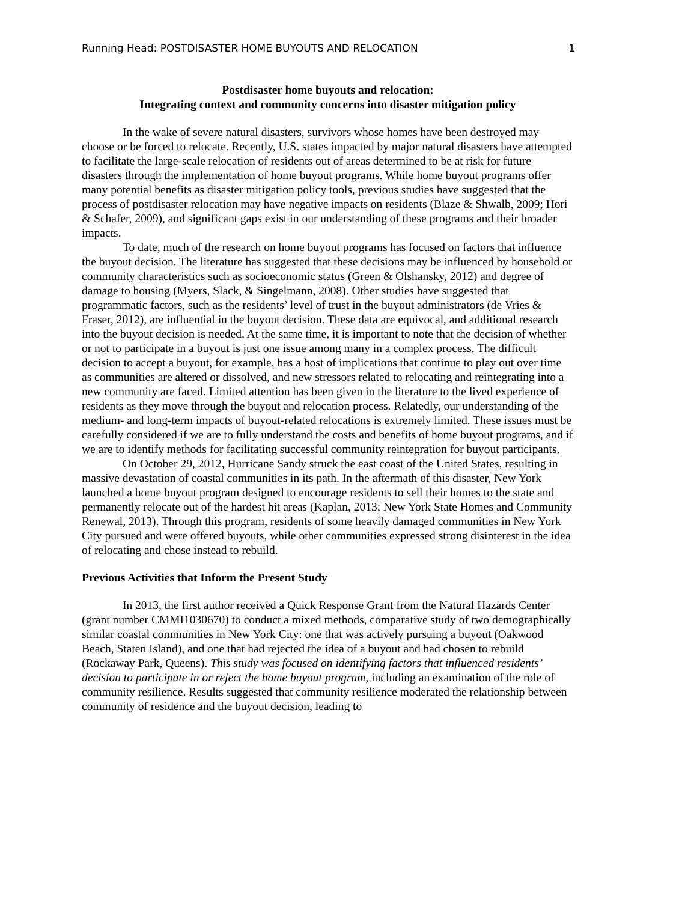Running Head: POSTDISASTER HOME BUYOUTS AND RELOCATION 1
Postdisaster home buyouts and relocation:
Integrating context and community concerns into disaster mitigation policy
In the wake of severe natural disasters, survivors whose homes have been destroyed may choose or be forced to relocate. Recently, U.S. states impacted by major natural disasters have attempted to facilitate the large-scale relocation of residents out of areas determined to be at risk for future disasters through the implementation of home buyout programs. While home buyout programs offer many potential benefits as disaster mitigation policy tools, previous studies have suggested that the process of postdisaster relocation may have negative impacts on residents (Blaze & Shwalb, 2009; Hori & Schafer, 2009), and significant gaps exist in our understanding of these programs and their broader impacts.
To date, much of the research on home buyout programs has focused on factors that influence the buyout decision. The literature has suggested that these decisions may be influenced by household or community characteristics such as socioeconomic status (Green & Olshansky, 2012) and degree of damage to housing (Myers, Slack, & Singelmann, 2008). Other studies have suggested that programmatic factors, such as the residents’ level of trust in the buyout administrators (de Vries & Fraser, 2012), are influential in the buyout decision. These data are equivocal, and additional research into the buyout decision is needed. At the same time, it is important to note that the decision of whether or not to participate in a buyout is just one issue among many in a complex process. The difficult decision to accept a buyout, for example, has a host of implications that continue to play out over time as communities are altered or dissolved, and new stressors related to relocating and reintegrating into a new community are faced. Limited attention has been given in the literature to the lived experience of residents as they move through the buyout and relocation process. Relatedly, our understanding of the medium- and long-term impacts of buyout-related relocations is extremely limited. These issues must be carefully considered if we are to fully understand the costs and benefits of home buyout programs, and if we are to identify methods for facilitating successful community reintegration for buyout participants.
On October 29, 2012, Hurricane Sandy struck the east coast of the United States, resulting in massive devastation of coastal communities in its path. In the aftermath of this disaster, New York launched a home buyout program designed to encourage residents to sell their homes to the state and permanently relocate out of the hardest hit areas (Kaplan, 2013; New York State Homes and Community Renewal, 2013). Through this program, residents of some heavily damaged communities in New York City pursued and were offered buyouts, while other communities expressed strong disinterest in the idea of relocating and chose instead to rebuild.
Previous Activities that Inform the Present Study
In 2013, the first author received a Quick Response Grant from the Natural Hazards Center (grant number CMMI1030670) to conduct a mixed methods, comparative study of two demographically similar coastal communities in New York City: one that was actively pursuing a buyout (Oakwood Beach, Staten Island), and one that had rejected the idea of a buyout and had chosen to rebuild (Rockaway Park, Queens). This study was focused on identifying factors that influenced residents’ decision to participate in or reject the home buyout program, including an examination of the role of community resilience. Results suggested that community resilience moderated the relationship between community of residence and the buyout decision, leading to